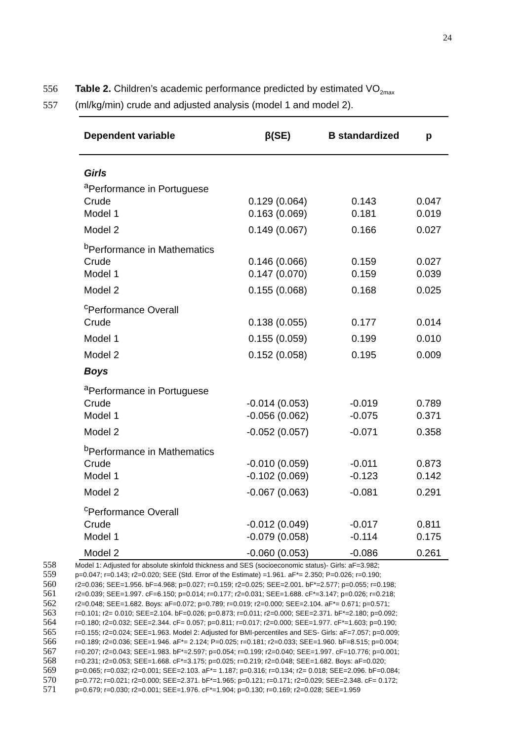24
556 Table 2. Children’s academic performance predicted by estimated VO<sub>2max</sub>
557 (ml/kg/min) crude and adjusted analysis (model 1 and model 2).
| Dependent variable | β(SE) | B standardized | p |
| --- | --- | --- | --- |
| Girls | | | |
| <sup>a</sup> Performance in Portuguese | | | |
| Crude | 0.129 (0.064) | 0.143 | 0.047 |
| Model 1 | 0.163 (0.069) | 0.181 | 0.019 |
| Model 2 | 0.149 (0.067) | 0.166 | 0.027 |
| <sup>b</sup> Performance in Mathematics | | | |
| Crude | 0.146 (0.066) | 0.159 | 0.027 |
| Model 1 | 0.147 (0.070) | 0.159 | 0.039 |
| Model 2 | 0.155 (0.068) | 0.168 | 0.025 |
| <sup>c</sup> Performance Overall | | | |
| Crude | 0.138 (0.055) | 0.177 | 0.014 |
| Model 1 | 0.155 (0.059) | 0.199 | 0.010 |
| Model 2 | 0.152 (0.058) | 0.195 | 0.009 |
| Boys | | | |
| <sup>a</sup> Performance in Portuguese | | | |
| Crude | -0.014 (0.053) | -0.019 | 0.789 |
| Model 1 | -0.056 (0.062) | -0.075 | 0.371 |
| Model 2 | -0.052 (0.057) | -0.071 | 0.358 |
| <sup>b</sup> Performance in Mathematics | | | |
| Crude | -0.010 (0.059) | -0.011 | 0.873 |
| Model 1 | -0.102 (0.069) | -0.123 | 0.142 |
| Model 2 | -0.067 (0.063) | -0.081 | 0.291 |
| <sup>c</sup> Performance Overall | | | |
| Crude | -0.012 (0.049) | -0.017 | 0.811 |
| Model 1 | -0.079 (0.058) | -0.114 | 0.175 |
| Model 2 | -0.060 (0.053) | -0.086 | 0.261 |
558 Model 1: Adjusted for absolute skinfold thickness and SES (socioeconomic status)- Girls: aF=3.982;
559 p=0.047; r=0.143; r2=0.020; SEE (Std. Error of the Estimate) =1.961. aF*= 2.350; P=0.026; r=0.190;
560 r2=0.036; SEE=1.956. bF=4.968; p=0.027; r=0.159; r2=0.025; SEE=2.001. bF*=2.577; p=0.055; r=0.198;
561 r2=0.039; SEE=1.997. cF=6.150; p=0.014; r=0.177; r2=0.031; SEE=1.688. cF*=3.147; p=0.026; r=0.218;
562 r2=0.048; SEE=1.682. Boys: aF=0.072; p=0.789; r=0.019; r2=0.000; SEE=2.104. aF*= 0.671; p=0.571;
563 r=0.101; r2= 0.010; SEE=2.104. bF=0.026; p=0.873; r=0.011; r2=0.000; SEE=2.371. bF*=2.180; p=0.092;
564 r=0.180; r2=0.032; SEE=2.344. cF= 0.057; p=0.811; r=0.017; r2=0.000; SEE=1.977. cF*=1.603; p=0.190;
565 r=0.155; r2=0.024; SEE=1.963. Model 2: Adjusted for BMI-percentiles and SES- Girls: aF=7.057; p=0.009;
566 r=0.189; r2=0.036; SEE=1.946. aF*= 2.124; P=0.025; r=0.181; r2=0.033; SEE=1.960. bF=8.515; p=0.004;
567 r=0.207; r2=0.043; SEE=1.983. bF*=2.597; p=0.054; r=0.199; r2=0.040; SEE=1.997. cF=10.776; p=0.001;
568 r=0.231; r2=0.053; SEE=1.668. cF*=3.175; p=0.025; r=0.219; r2=0.048; SEE=1.682. Boys: aF=0.020;
569 p=0.065; r=0.032; r2=0.001; SEE=2.103. aF*= 1.187; p=0.316; r=0.134; r2= 0.018; SEE=2.096. bF=0.084;
570 p=0.772; r=0.021; r2=0.000; SEE=2.371. bF*=1.965; p=0.121; r=0.171; r2=0.029; SEE=2.348. cF= 0.172;
571 p=0.679; r=0.030; r2=0.001; SEE=1.976. cF*=1.904; p=0.130; r=0.169; r2=0.028; SEE=1.959